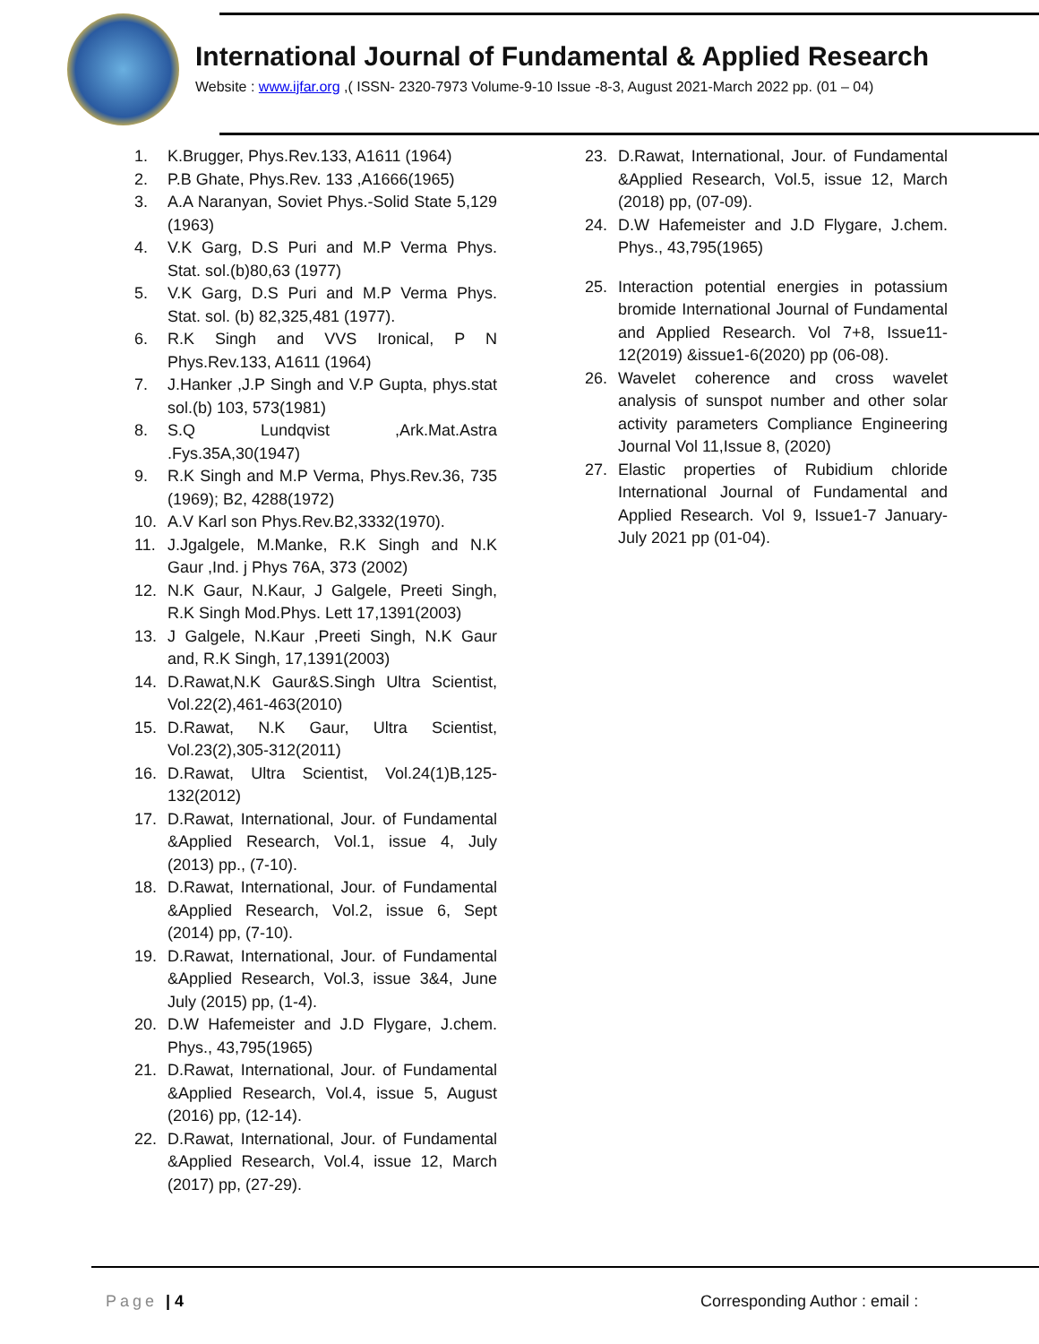International Journal of Fundamental & Applied Research
Website : www.ijfar.org ,( ISSN- 2320-7973 Volume-9-10 Issue -8-3, August 2021-March 2022 pp. (01 – 04)
1. K.Brugger, Phys.Rev.133, A1611 (1964)
2. P.B Ghate, Phys.Rev. 133 ,A1666(1965)
3. A.A Naranyan, Soviet Phys.-Solid State 5,129 (1963)
4. V.K Garg, D.S Puri and M.P Verma Phys. Stat. sol.(b)80,63 (1977)
5. V.K Garg, D.S Puri and M.P Verma Phys. Stat. sol. (b) 82,325,481 (1977).
6. R.K Singh and VVS Ironical, P N Phys.Rev.133, A1611 (1964)
7. J.Hanker ,J.P Singh and V.P Gupta, phys.stat sol.(b) 103, 573(1981)
8. S.Q Lundqvist ,Ark.Mat.Astra .Fys.35A,30(1947)
9. R.K Singh and M.P Verma, Phys.Rev.36, 735 (1969); B2, 4288(1972)
10. A.V Karl son Phys.Rev.B2,3332(1970).
11. J.Jgalgele, M.Manke, R.K Singh and N.K Gaur ,Ind. j Phys 76A, 373 (2002)
12. N.K Gaur, N.Kaur, J Galgele, Preeti Singh, R.K Singh Mod.Phys. Lett 17,1391(2003)
13. J Galgele, N.Kaur ,Preeti Singh, N.K Gaur and, R.K Singh, 17,1391(2003)
14. D.Rawat,N.K Gaur&S.Singh Ultra Scientist, Vol.22(2),461-463(2010)
15. D.Rawat, N.K Gaur, Ultra Scientist, Vol.23(2),305-312(2011)
16. D.Rawat, Ultra Scientist, Vol.24(1)B,125-132(2012)
17. D.Rawat, International, Jour. of Fundamental &Applied Research, Vol.1, issue 4, July (2013) pp., (7-10).
18. D.Rawat, International, Jour. of Fundamental &Applied Research, Vol.2, issue 6, Sept (2014) pp, (7-10).
19. D.Rawat, International, Jour. of Fundamental &Applied Research, Vol.3, issue 3&4, June July (2015) pp, (1-4).
20. D.W Hafemeister and J.D Flygare, J.chem. Phys., 43,795(1965)
21. D.Rawat, International, Jour. of Fundamental &Applied Research, Vol.4, issue 5, August (2016) pp, (12-14).
22. D.Rawat, International, Jour. of Fundamental &Applied Research, Vol.4, issue 12, March (2017) pp, (27-29).
23. D.Rawat, International, Jour. of Fundamental &Applied Research, Vol.5, issue 12, March (2018) pp, (07-09).
24. D.W Hafemeister and J.D Flygare, J.chem. Phys., 43,795(1965)
25. Interaction potential energies in potassium bromide International Journal of Fundamental and Applied Research. Vol 7+8, Issue11-12(2019) &issue1-6(2020) pp (06-08).
26. Wavelet coherence and cross wavelet analysis of sunspot number and other solar activity parameters Compliance Engineering Journal Vol 11,Issue 8, (2020)
27. Elastic properties of Rubidium chloride International Journal of Fundamental and Applied Research. Vol 9, Issue1-7 January-July 2021 pp (01-04).
Page | 4 Corresponding Author : email :